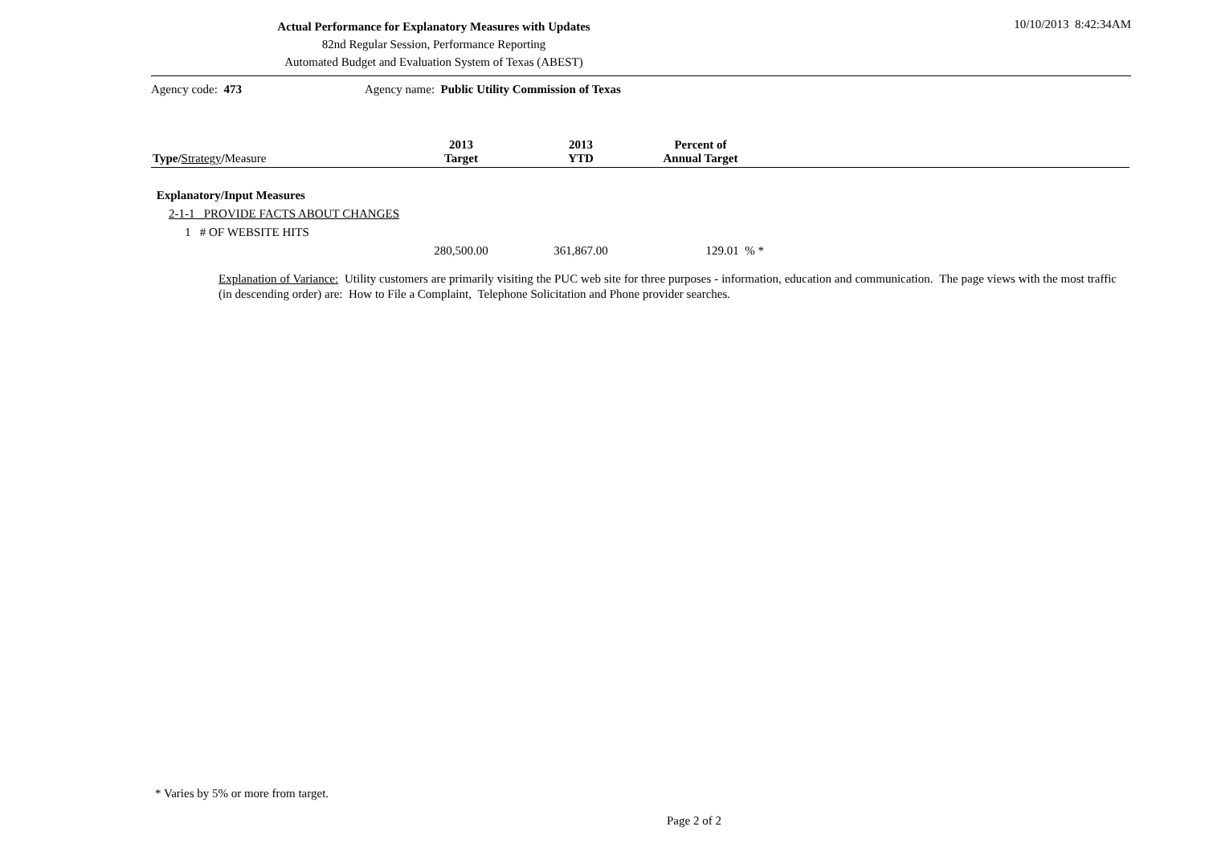Actual Performance for Explanatory Measures with Updates
82nd Regular Session, Performance Reporting
Automated Budget and Evaluation System of Texas (ABEST)
10/10/2013 8:42:34AM
Agency code: 473 Agency name: Public Utility Commission of Texas
| Type/ Strategy / Measure | 2013 Target | 2013 YTD | Percent of Annual Target | |
| --- | --- | --- | --- | --- |
| Explanatory/Input Measures | | | | |
| 2-1-1 PROVIDE FACTS ABOUT CHANGES | | | | |
| 1 # OF WEBSITE HITS | | | | |
| | 280,500.00 | 361,867.00 | 129.01 % * | |
Explanation of Variance: Utility customers are primarily visiting the PUC web site for three purposes - information, education and communication. The page views with the most traffic (in descending order) are: How to File a Complaint, Telephone Solicitation and Phone provider searches.
* Varies by 5% or more from target.
Page 2 of 2